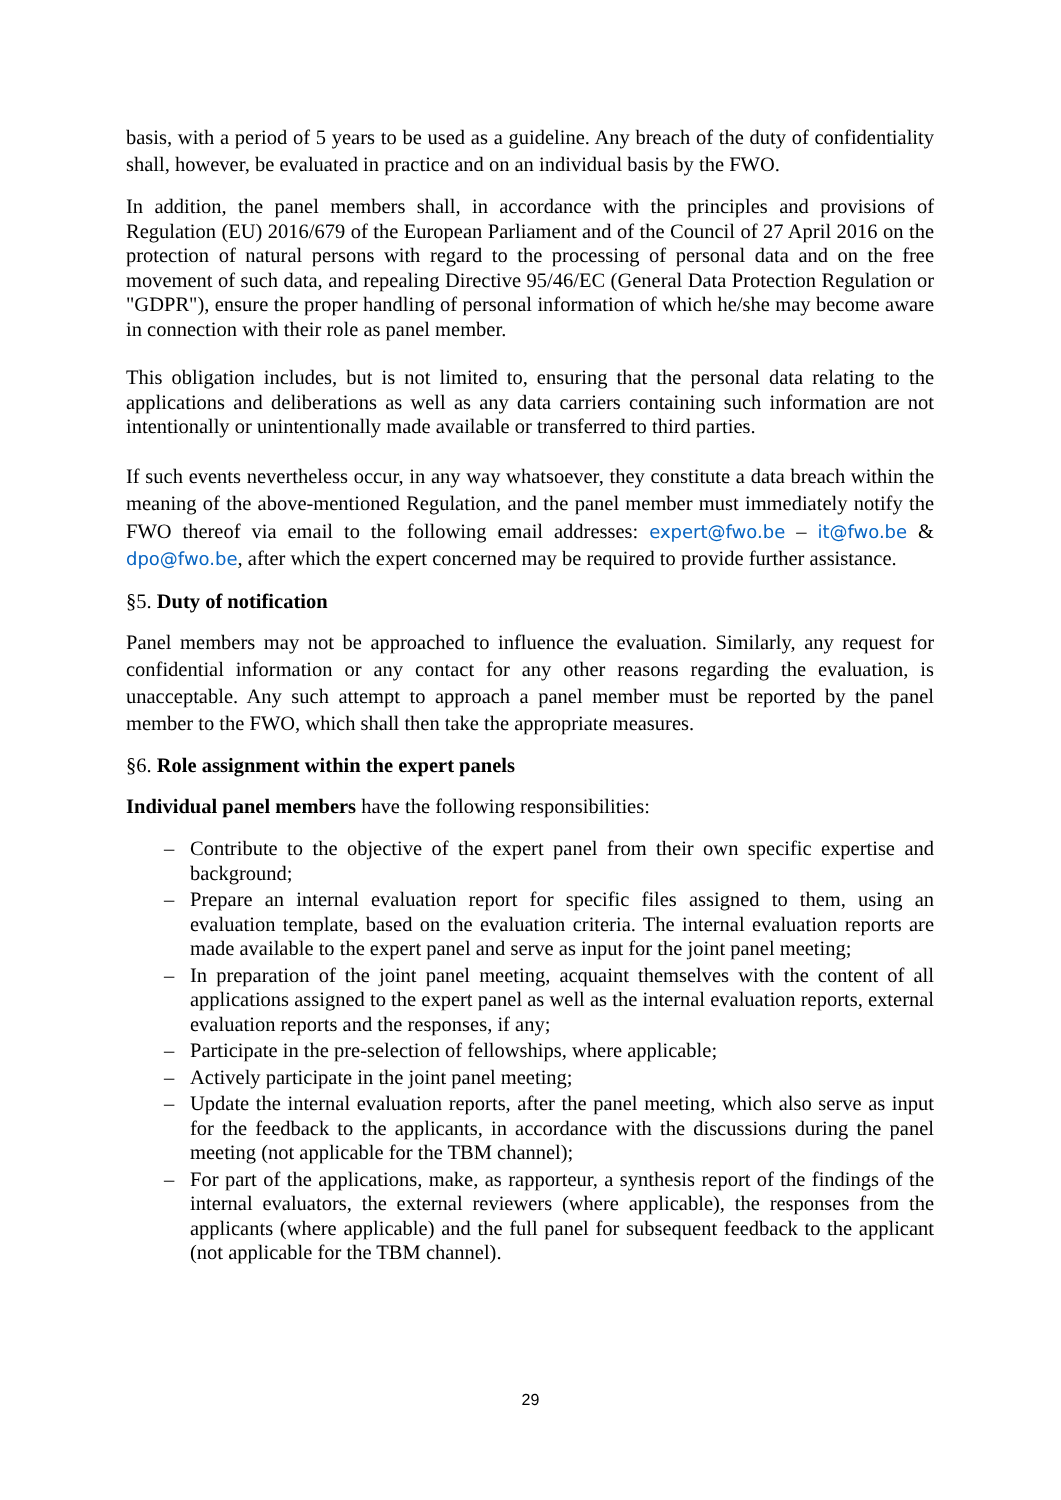basis, with a period of 5 years to be used as a guideline. Any breach of the duty of confidentiality shall, however, be evaluated in practice and on an individual basis by the FWO.
In addition, the panel members shall, in accordance with the principles and provisions of Regulation (EU) 2016/679 of the European Parliament and of the Council of 27 April 2016 on the protection of natural persons with regard to the processing of personal data and on the free movement of such data, and repealing Directive 95/46/EC (General Data Protection Regulation or "GDPR"), ensure the proper handling of personal information of which he/she may become aware in connection with their role as panel member.
This obligation includes, but is not limited to, ensuring that the personal data relating to the applications and deliberations as well as any data carriers containing such information are not intentionally or unintentionally made available or transferred to third parties.
If such events nevertheless occur, in any way whatsoever, they constitute a data breach within the meaning of the above-mentioned Regulation, and the panel member must immediately notify the FWO thereof via email to the following email addresses: expert@fwo.be – it@fwo.be & dpo@fwo.be, after which the expert concerned may be required to provide further assistance.
§5. Duty of notification
Panel members may not be approached to influence the evaluation. Similarly, any request for confidential information or any contact for any other reasons regarding the evaluation, is unacceptable. Any such attempt to approach a panel member must be reported by the panel member to the FWO, which shall then take the appropriate measures.
§6. Role assignment within the expert panels
Individual panel members have the following responsibilities:
– Contribute to the objective of the expert panel from their own specific expertise and background;
– Prepare an internal evaluation report for specific files assigned to them, using an evaluation template, based on the evaluation criteria. The internal evaluation reports are made available to the expert panel and serve as input for the joint panel meeting;
– In preparation of the joint panel meeting, acquaint themselves with the content of all applications assigned to the expert panel as well as the internal evaluation reports, external evaluation reports and the responses, if any;
– Participate in the pre-selection of fellowships, where applicable;
– Actively participate in the joint panel meeting;
– Update the internal evaluation reports, after the panel meeting, which also serve as input for the feedback to the applicants, in accordance with the discussions during the panel meeting (not applicable for the TBM channel);
– For part of the applications, make, as rapporteur, a synthesis report of the findings of the internal evaluators, the external reviewers (where applicable), the responses from the applicants (where applicable) and the full panel for subsequent feedback to the applicant (not applicable for the TBM channel).
29